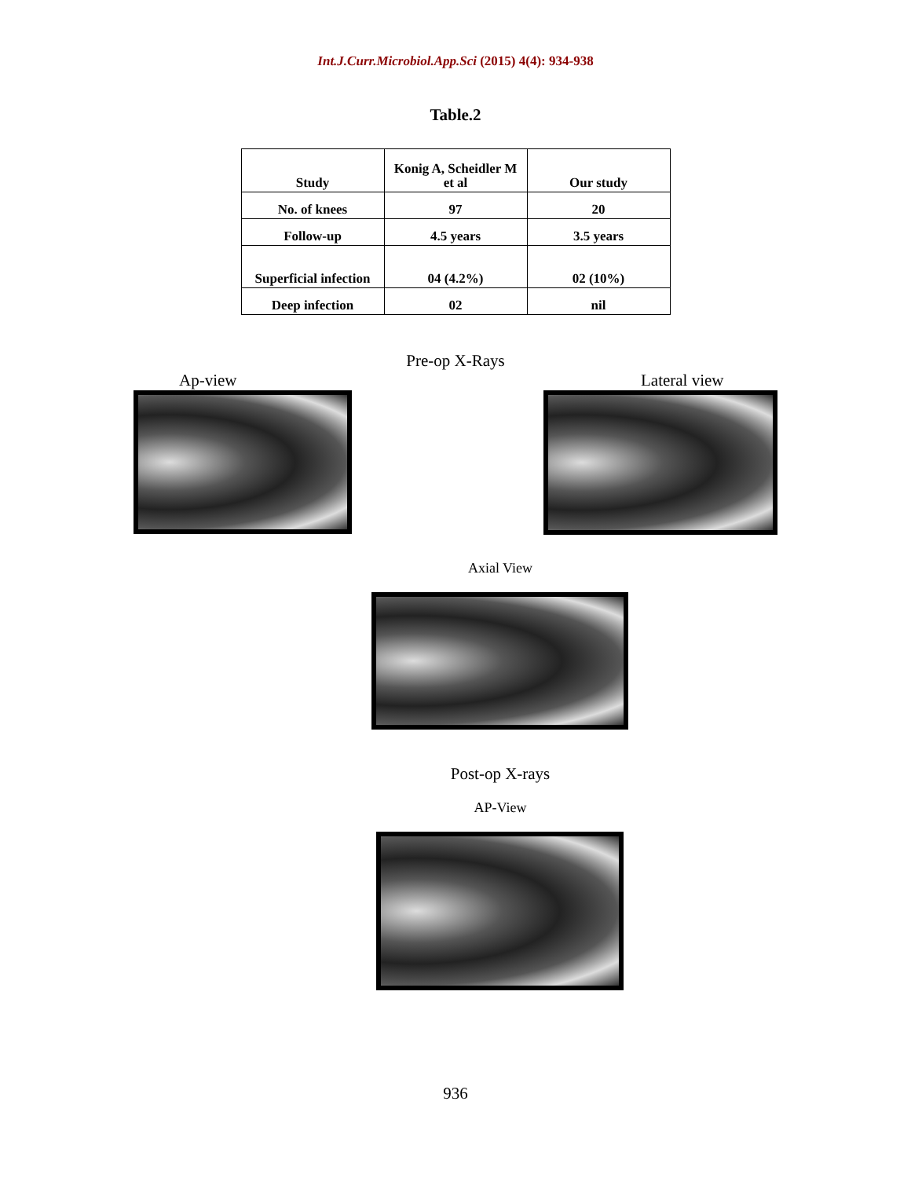Int.J.Curr.Microbiol.App.Sci (2015) 4(4): 934-938
Table.2
| Study | Konig A, Scheidler M et al | Our study |
| --- | --- | --- |
| No. of knees | 97 | 20 |
| Follow-up | 4.5 years | 3.5 years |
| Superficial infection | 04 (4.2%) | 02 (10%) |
| Deep infection | 02 | nil |
Pre-op X-Rays
Ap-view Lateral view
Axial View
Post-op X-rays
AP-View
936